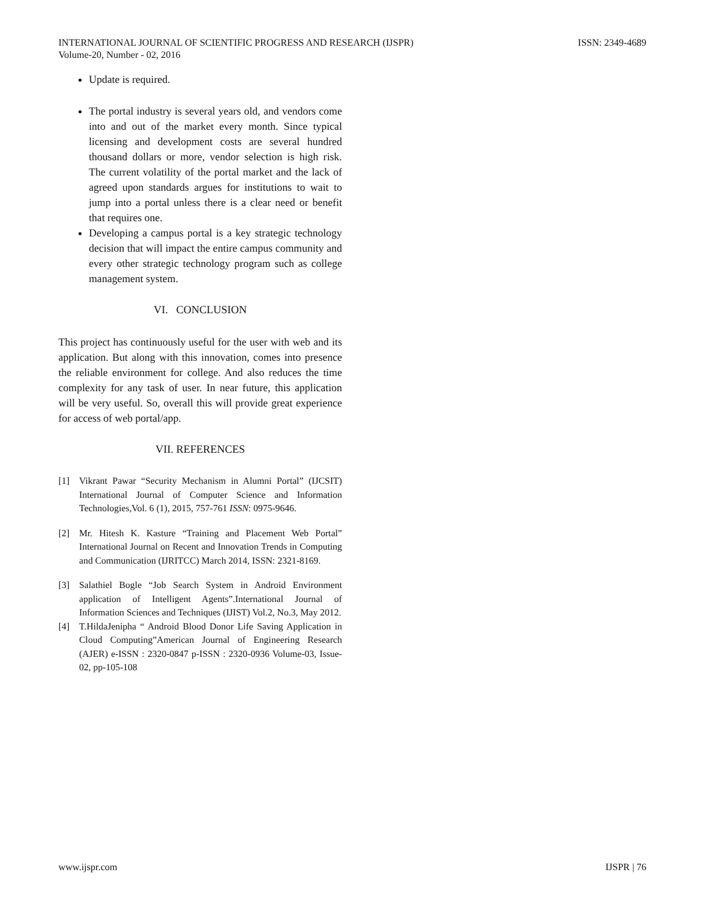INTERNATIONAL JOURNAL OF SCIENTIFIC PROGRESS AND RESEARCH (IJSPR)
Volume-20, Number - 02, 2016
ISSN: 2349-4689
Update is required.
The portal industry is several years old, and vendors come into and out of the market every month. Since typical licensing and development costs are several hundred thousand dollars or more, vendor selection is high risk. The current volatility of the portal market and the lack of agreed upon standards argues for institutions to wait to jump into a portal unless there is a clear need or benefit that requires one.
Developing a campus portal is a key strategic technology decision that will impact the entire campus community and every other strategic technology program such as college management system.
VI. CONCLUSION
This project has continuously useful for the user with web and its application. But along with this innovation, comes into presence the reliable environment for college. And also reduces the time complexity for any task of user. In near future, this application will be very useful. So, overall this will provide great experience for access of web portal/app.
VII. REFERENCES
[1] Vikrant Pawar “Security Mechanism in Alumni Portal” (IJCSIT) International Journal of Computer Science and Information Technologies,Vol. 6 (1), 2015, 757-761 ISSN: 0975-9646.
[2] Mr. Hitesh K. Kasture “Training and Placement Web Portal” International Journal on Recent and Innovation Trends in Computing and Communication (IJRITCC) March 2014, ISSN: 2321-8169.
[3] Salathiel Bogle “Job Search System in Android Environment application of Intelligent Agents”.International Journal of Information Sciences and Techniques (IJIST) Vol.2, No.3, May 2012.
[4] T.HildaJenipha “ Android Blood Donor Life Saving Application in Cloud Computing”American Journal of Engineering Research (AJER) e-ISSN : 2320-0847 p-ISSN : 2320-0936 Volume-03, Issue-02, pp-105-108
www.ijspr.com IJSPR | 76